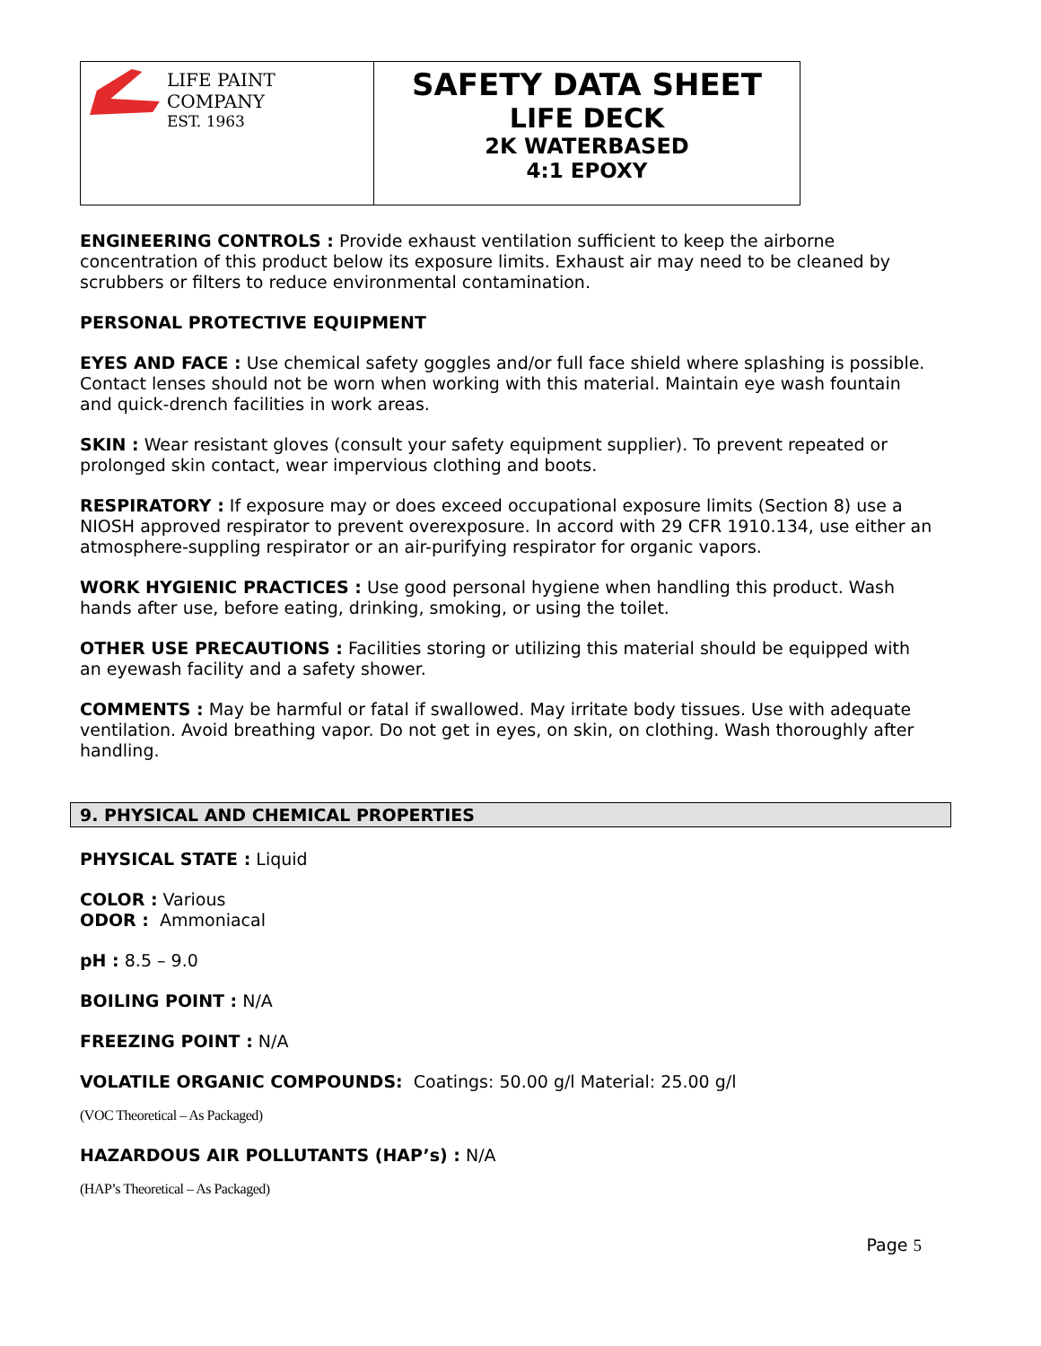| LIFE PAINT COMPANY EST. 1963 | SAFETY DATA SHEET LIFE DECK 2K WATERBASED 4:1 EPOXY |
ENGINEERING CONTROLS : Provide exhaust ventilation sufficient to keep the airborne concentration of this product below its exposure limits. Exhaust air may need to be cleaned by scrubbers or filters to reduce environmental contamination.
PERSONAL PROTECTIVE EQUIPMENT
EYES AND FACE : Use chemical safety goggles and/or full face shield where splashing is possible. Contact lenses should not be worn when working with this material. Maintain eye wash fountain and quick-drench facilities in work areas.
SKIN : Wear resistant gloves (consult your safety equipment supplier). To prevent repeated or prolonged skin contact, wear impervious clothing and boots.
RESPIRATORY : If exposure may or does exceed occupational exposure limits (Section 8) use a NIOSH approved respirator to prevent overexposure. In accord with 29 CFR 1910.134, use either an atmosphere-suppling respirator or an air-purifying respirator for organic vapors.
WORK HYGIENIC PRACTICES : Use good personal hygiene when handling this product. Wash hands after use, before eating, drinking, smoking, or using the toilet.
OTHER USE PRECAUTIONS : Facilities storing or utilizing this material should be equipped with an eyewash facility and a safety shower.
COMMENTS : May be harmful or fatal if swallowed. May irritate body tissues. Use with adequate ventilation. Avoid breathing vapor. Do not get in eyes, on skin, on clothing. Wash thoroughly after handling.
9. PHYSICAL AND CHEMICAL PROPERTIES
PHYSICAL STATE : Liquid
COLOR : Various
ODOR : Ammoniacal
pH : 8.5 – 9.0
BOILING POINT : N/A
FREEZING POINT : N/A
VOLATILE ORGANIC COMPOUNDS: Coatings: 50.00 g/l Material: 25.00 g/l
(VOC Theoretical – As Packaged)
HAZARDOUS AIR POLLUTANTS (HAP’s) : N/A
(HAP’s Theoretical – As Packaged)
Page 5